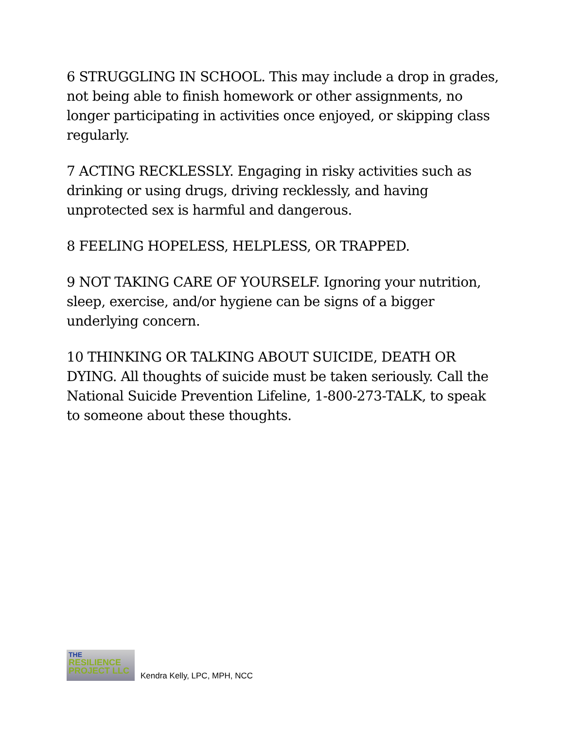6 STRUGGLING IN SCHOOL. This may include a drop in grades, not being able to finish homework or other assignments, no longer participating in activities once enjoyed, or skipping class regularly.
7 ACTING RECKLESSLY. Engaging in risky activities such as drinking or using drugs, driving recklessly, and having unprotected sex is harmful and dangerous.
8 FEELING HOPELESS, HELPLESS, OR TRAPPED.
9 NOT TAKING CARE OF YOURSELF. Ignoring your nutrition, sleep, exercise, and/or hygiene can be signs of a bigger underlying concern.
10 THINKING OR TALKING ABOUT SUICIDE, DEATH OR DYING. All thoughts of suicide must be taken seriously. Call the National Suicide Prevention Lifeline, 1-800-273-TALK, to speak to someone about these thoughts.
THE
RESILIENCE PROJECT LLC
Kendra Kelly, LPC, MPH, NCC